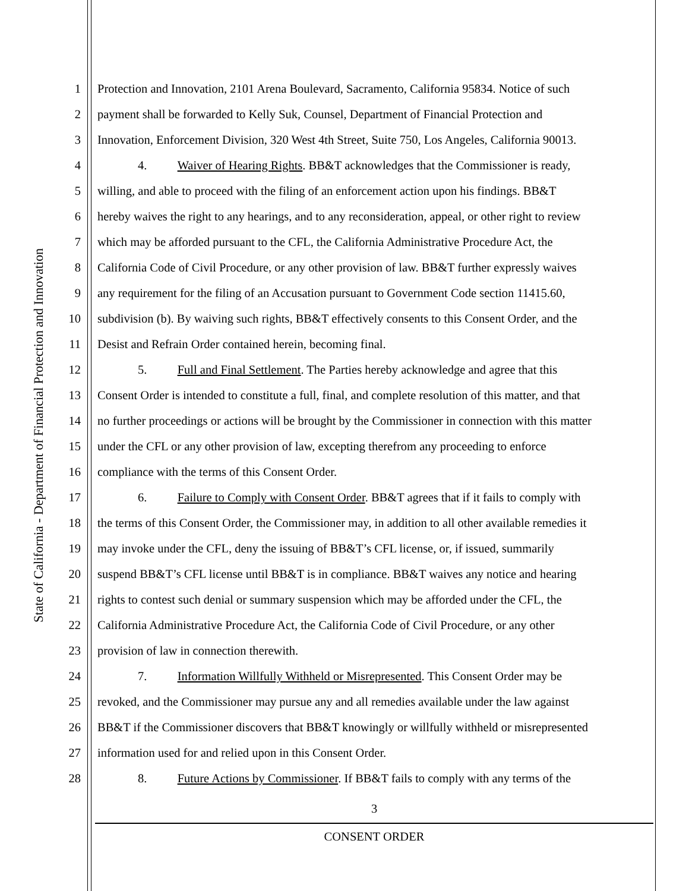State of California - Department of Financial Protection and Innovation
1 Protection and Innovation, 2101 Arena Boulevard, Sacramento, California 95834. Notice of such
2 payment shall be forwarded to Kelly Suk, Counsel, Department of Financial Protection and
3 Innovation, Enforcement Division, 320 West 4th Street, Suite 750, Los Angeles, California 90013.
4 4. Waiver of Hearing Rights. BB&T acknowledges that the Commissioner is ready,
5 willing, and able to proceed with the filing of an enforcement action upon his findings. BB&T
6 hereby waives the right to any hearings, and to any reconsideration, appeal, or other right to review
7 which may be afforded pursuant to the CFL, the California Administrative Procedure Act, the
8 California Code of Civil Procedure, or any other provision of law. BB&T further expressly waives
9 any requirement for the filing of an Accusation pursuant to Government Code section 11415.60,
10 subdivision (b). By waiving such rights, BB&T effectively consents to this Consent Order, and the
11 Desist and Refrain Order contained herein, becoming final.
12 5. Full and Final Settlement. The Parties hereby acknowledge and agree that this
13 Consent Order is intended to constitute a full, final, and complete resolution of this matter, and that
14 no further proceedings or actions will be brought by the Commissioner in connection with this matter
15 under the CFL or any other provision of law, excepting therefrom any proceeding to enforce
16 compliance with the terms of this Consent Order.
17 6. Failure to Comply with Consent Order. BB&T agrees that if it fails to comply with
18 the terms of this Consent Order, the Commissioner may, in addition to all other available remedies it
19 may invoke under the CFL, deny the issuing of BB&T’s CFL license, or, if issued, summarily
20 suspend BB&T’s CFL license until BB&T is in compliance. BB&T waives any notice and hearing
21 rights to contest such denial or summary suspension which may be afforded under the CFL, the
22 California Administrative Procedure Act, the California Code of Civil Procedure, or any other
23 provision of law in connection therewith.
24 7. Information Willfully Withheld or Misrepresented. This Consent Order may be
25 revoked, and the Commissioner may pursue any and all remedies available under the law against
26 BB&T if the Commissioner discovers that BB&T knowingly or willfully withheld or misrepresented
27 information used for and relied upon in this Consent Order.
28 8. Future Actions by Commissioner. If BB&T fails to comply with any terms of the
3
CONSENT ORDER